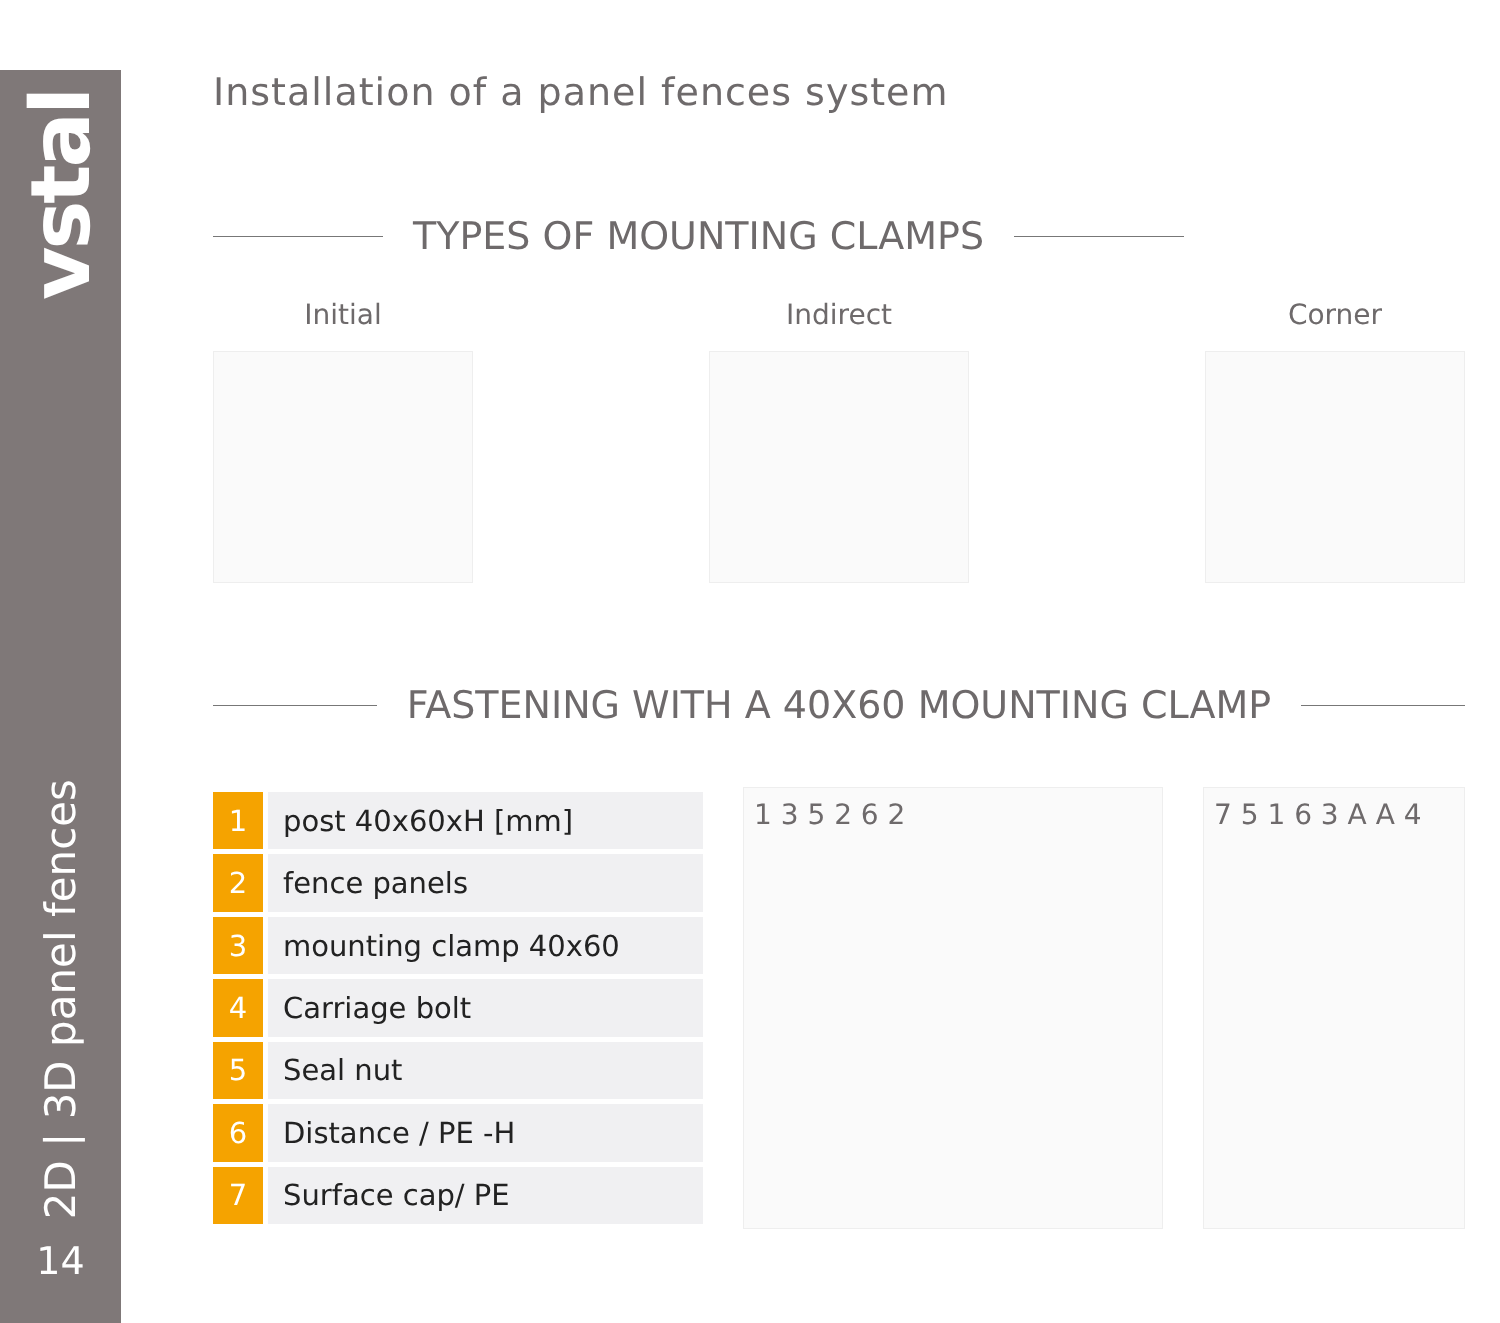vstal
2D | 3D panel fences
14
Installation of a panel fences system
TYPES OF MOUNTING CLAMPS
Initial Indirect Corner
FASTENING WITH A 40X60 MOUNTING CLAMP
| 1 | post 40x60xH [mm] |
| 2 | fence panels |
| 3 | mounting clamp 40x60 |
| 4 | Carriage bolt |
| 5 | Seal nut |
| 6 | Distance / PE -H |
| 7 | Surface cap/ PE |
1 3 5 2 6 2 7 5 1 6 3 A A 4